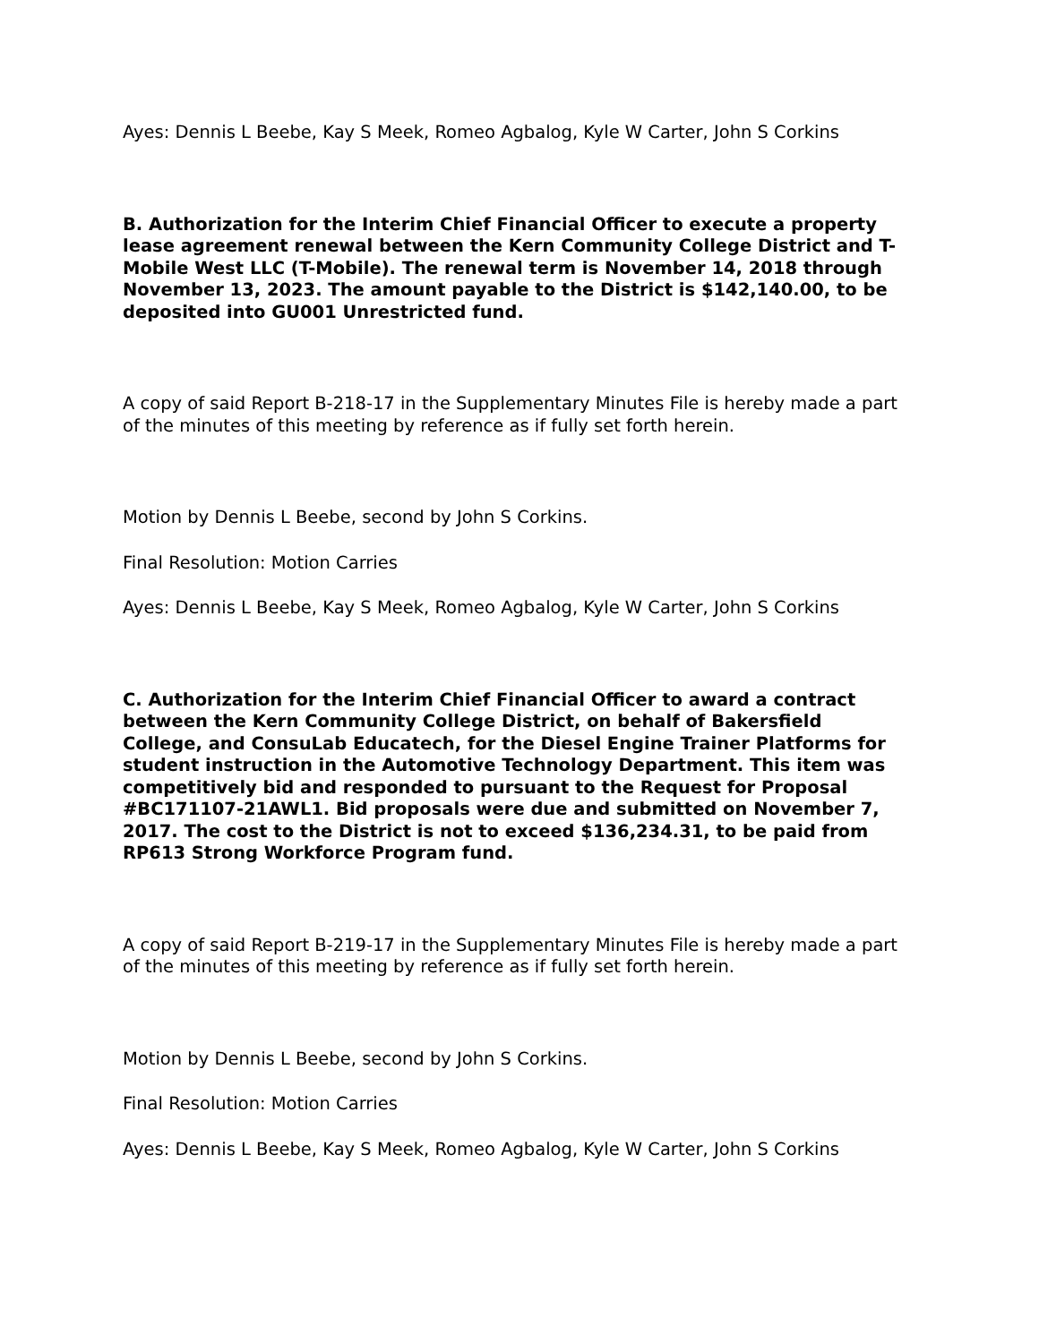Ayes: Dennis L Beebe, Kay S Meek, Romeo Agbalog, Kyle W Carter, John S Corkins
B. Authorization for the Interim Chief Financial Officer to execute a property lease agreement renewal between the Kern Community College District and T-Mobile West LLC (T-Mobile). The renewal term is November 14, 2018 through November 13, 2023. The amount payable to the District is $142,140.00, to be deposited into GU001 Unrestricted fund.
A copy of said Report B-218-17 in the Supplementary Minutes File is hereby made a part of the minutes of this meeting by reference as if fully set forth herein.
Motion by Dennis L Beebe, second by John S Corkins.
Final Resolution: Motion Carries
Ayes: Dennis L Beebe, Kay S Meek, Romeo Agbalog, Kyle W Carter, John S Corkins
C. Authorization for the Interim Chief Financial Officer to award a contract between the Kern Community College District, on behalf of Bakersfield College, and ConsuLab Educatech, for the Diesel Engine Trainer Platforms for student instruction in the Automotive Technology Department. This item was competitively bid and responded to pursuant to the Request for Proposal #BC171107-21AWL1. Bid proposals were due and submitted on November 7, 2017. The cost to the District is not to exceed $136,234.31, to be paid from RP613 Strong Workforce Program fund.
A copy of said Report B-219-17 in the Supplementary Minutes File is hereby made a part of the minutes of this meeting by reference as if fully set forth herein.
Motion by Dennis L Beebe, second by John S Corkins.
Final Resolution: Motion Carries
Ayes: Dennis L Beebe, Kay S Meek, Romeo Agbalog, Kyle W Carter, John S Corkins